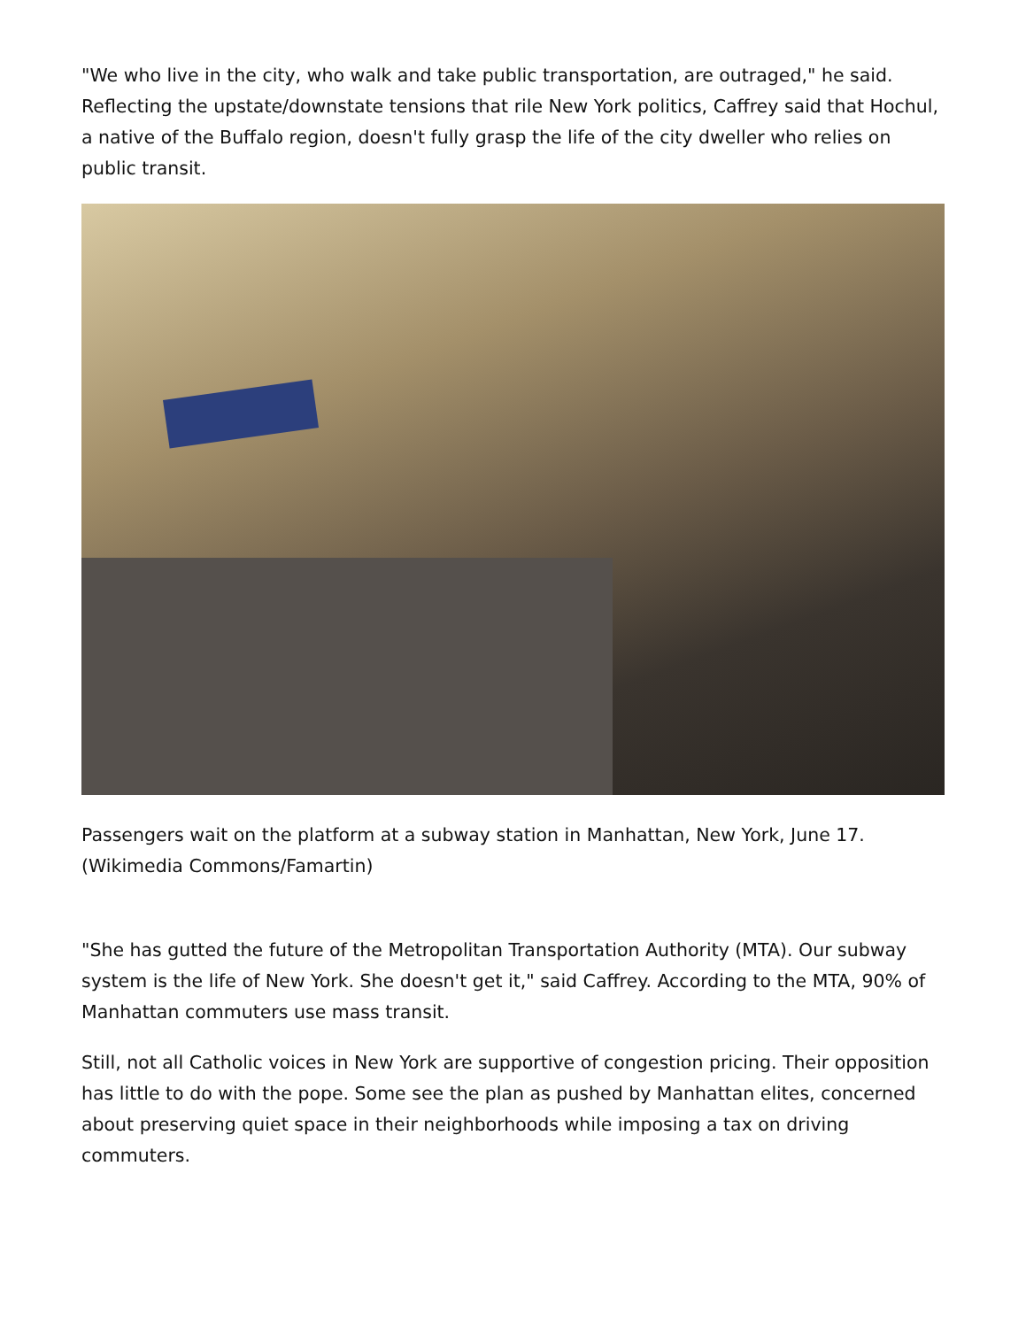"We who live in the city, who walk and take public transportation, are outraged," he said. Reflecting the upstate/downstate tensions that rile New York politics, Caffrey said that Hochul, a native of the Buffalo region, doesn't fully grasp the life of the city dweller who relies on public transit.
Passengers wait on the platform at a subway station in Manhattan, New York, June 17. (Wikimedia Commons/Famartin)
"She has gutted the future of the Metropolitan Transportation Authority (MTA). Our subway system is the life of New York. She doesn't get it," said Caffrey. According to the MTA, 90% of Manhattan commuters use mass transit.
Still, not all Catholic voices in New York are supportive of congestion pricing. Their opposition has little to do with the pope. Some see the plan as pushed by Manhattan elites, concerned about preserving quiet space in their neighborhoods while imposing a tax on driving commuters.